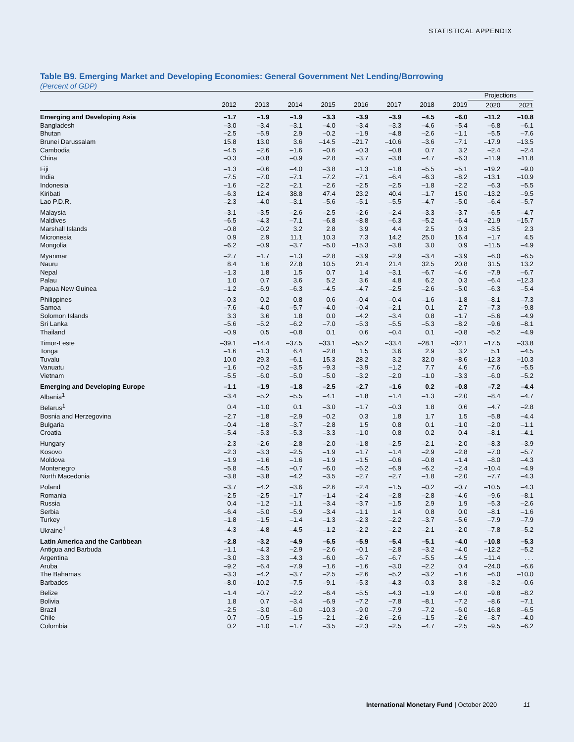STATISTICAL APPENDIX
Table B9. Emerging Market and Developing Economies: General Government Net Lending/Borrowing
(Percent of GDP)
| | | | | | | | | | Projections | |
| --- | --- | --- | --- | --- | --- | --- | --- | --- | --- | --- |
| | 2012 | 2013 | 2014 | 2015 | 2016 | 2017 | 2018 | 2019 | 2020 | 2021 |
| Emerging and Developing Asia | –1.7 | –1.9 | –1.9 | –3.3 | –3.9 | –3.9 | –4.5 | –6.0 | –11.2 | –10.8 |
| Bangladesh | –3.0 | –3.4 | –3.1 | –4.0 | –3.4 | –3.3 | –4.6 | –5.4 | –6.8 | –6.1 |
| Bhutan | –2.5 | –5.9 | 2.9 | –0.2 | –1.9 | –4.8 | –2.6 | –1.1 | –5.5 | –7.6 |
| Brunei Darussalam | 15.8 | 13.0 | 3.6 | –14.5 | –21.7 | –10.6 | –3.6 | –7.1 | –17.9 | –13.5 |
| Cambodia | –4.5 | –2.6 | –1.6 | –0.6 | –0.3 | –0.8 | 0.7 | 3.2 | –2.4 | –2.4 |
| China | –0.3 | –0.8 | –0.9 | –2.8 | –3.7 | –3.8 | –4.7 | –6.3 | –11.9 | –11.8 |
| Fiji | –1.3 | –0.6 | –4.0 | –3.8 | –1.3 | –1.8 | –5.5 | –5.1 | –19.2 | –9.0 |
| India | –7.5 | –7.0 | –7.1 | –7.2 | –7.1 | –6.4 | –6.3 | –8.2 | –13.1 | –10.9 |
| Indonesia | –1.6 | –2.2 | –2.1 | –2.6 | –2.5 | –2.5 | –1.8 | –2.2 | –6.3 | –5.5 |
| Kiribati | –6.3 | 12.4 | 38.8 | 47.4 | 23.2 | 40.4 | –1.7 | 15.0 | –13.2 | –9.5 |
| Lao P.D.R. | –2.3 | –4.0 | –3.1 | –5.6 | –5.1 | –5.5 | –4.7 | –5.0 | –6.4 | –5.7 |
| Malaysia | –3.1 | –3.5 | –2.6 | –2.5 | –2.6 | –2.4 | –3.3 | –3.7 | –6.5 | –4.7 |
| Maldives | –6.5 | –4.3 | –7.1 | –6.8 | –8.8 | –6.3 | –5.2 | –6.4 | –21.9 | –15.7 |
| Marshall Islands | –0.8 | –0.2 | 3.2 | 2.8 | 3.9 | 4.4 | 2.5 | 0.3 | –3.5 | 2.3 |
| Micronesia | 0.9 | 2.9 | 11.1 | 10.3 | 7.3 | 14.2 | 25.0 | 16.4 | –1.7 | 4.5 |
| Mongolia | –6.2 | –0.9 | –3.7 | –5.0 | –15.3 | –3.8 | 3.0 | 0.9 | –11.5 | –4.9 |
| Myanmar | –2.7 | –1.7 | –1.3 | –2.8 | –3.9 | –2.9 | –3.4 | –3.9 | –6.0 | –6.5 |
| Nauru | 8.4 | 1.6 | 27.8 | 10.5 | 21.4 | 21.4 | 32.5 | 20.8 | 31.5 | 13.2 |
| Nepal | –1.3 | 1.8 | 1.5 | 0.7 | 1.4 | –3.1 | –6.7 | –4.6 | –7.9 | –6.7 |
| Palau | 1.0 | 0.7 | 3.6 | 5.2 | 3.6 | 4.8 | 6.2 | 0.3 | –6.4 | –12.3 |
| Papua New Guinea | –1.2 | –6.9 | –6.3 | –4.5 | –4.7 | –2.5 | –2.6 | –5.0 | –6.3 | –5.4 |
| Philippines | –0.3 | 0.2 | 0.8 | 0.6 | –0.4 | –0.4 | –1.6 | –1.8 | –8.1 | –7.3 |
| Samoa | –7.6 | –4.0 | –5.7 | –4.0 | –0.4 | –2.1 | 0.1 | 2.7 | –7.3 | –9.8 |
| Solomon Islands | 3.3 | 3.6 | 1.8 | 0.0 | –4.2 | –3.4 | 0.8 | –1.7 | –5.6 | –4.9 |
| Sri Lanka | –5.6 | –5.2 | –6.2 | –7.0 | –5.3 | –5.5 | –5.3 | –8.2 | –9.6 | –8.1 |
| Thailand | –0.9 | 0.5 | –0.8 | 0.1 | 0.6 | –0.4 | 0.1 | –0.8 | –5.2 | –4.9 |
| Timor-Leste | –39.1 | –14.4 | –37.5 | –33.1 | –55.2 | –33.4 | –28.1 | –32.1 | –17.5 | –33.8 |
| Tonga | –1.6 | –1.3 | 6.4 | –2.8 | 1.5 | 3.6 | 2.9 | 3.2 | 5.1 | –4.5 |
| Tuvalu | 10.0 | 29.3 | –6.1 | 15.3 | 28.2 | 3.2 | 32.0 | –8.6 | –12.3 | –10.3 |
| Vanuatu | –1.6 | –0.2 | –3.5 | –9.3 | –3.9 | –1.2 | 7.7 | 4.6 | –7.6 | –5.5 |
| Vietnam | –5.5 | –6.0 | –5.0 | –5.0 | –3.2 | –2.0 | –1.0 | –3.3 | –6.0 | –5.2 |
| Emerging and Developing Europe | –1.1 | –1.9 | –1.8 | –2.5 | –2.7 | –1.6 | 0.2 | –0.8 | –7.2 | –4.4 |
| Albania<sup>1</sup> | –3.4 | –5.2 | –5.5 | –4.1 | –1.8 | –1.4 | –1.3 | –2.0 | –8.4 | –4.7 |
| Belarus<sup>1</sup> | 0.4 | –1.0 | 0.1 | –3.0 | –1.7 | –0.3 | 1.8 | 0.6 | –4.7 | –2.8 |
| Bosnia and Herzegovina | –2.7 | –1.8 | –2.9 | –0.2 | 0.3 | 1.8 | 1.7 | 1.5 | –5.8 | –4.4 |
| Bulgaria | –0.4 | –1.8 | –3.7 | –2.8 | 1.5 | 0.8 | 0.1 | –1.0 | –2.0 | –1.1 |
| Croatia | –5.4 | –5.3 | –5.3 | –3.3 | –1.0 | 0.8 | 0.2 | 0.4 | –8.1 | –4.1 |
| Hungary | –2.3 | –2.6 | –2.8 | –2.0 | –1.8 | –2.5 | –2.1 | –2.0 | –8.3 | –3.9 |
| Kosovo | –2.3 | –3.3 | –2.5 | –1.9 | –1.7 | –1.4 | –2.9 | –2.8 | –7.0 | –5.7 |
| Moldova | –1.9 | –1.6 | –1.6 | –1.9 | –1.5 | –0.6 | –0.8 | –1.4 | –8.0 | –4.3 |
| Montenegro | –5.8 | –4.5 | –0.7 | –6.0 | –6.2 | –6.9 | –6.2 | –2.4 | –10.4 | –4.9 |
| North Macedonia | –3.8 | –3.8 | –4.2 | –3.5 | –2.7 | –2.7 | –1.8 | –2.0 | –7.7 | –4.3 |
| Poland | –3.7 | –4.2 | –3.6 | –2.6 | –2.4 | –1.5 | –0.2 | –0.7 | –10.5 | –4.3 |
| Romania | –2.5 | –2.5 | –1.7 | –1.4 | –2.4 | –2.8 | –2.8 | –4.6 | –9.6 | –8.1 |
| Russia | 0.4 | –1.2 | –1.1 | –3.4 | –3.7 | –1.5 | 2.9 | 1.9 | –5.3 | –2.6 |
| Serbia | –6.4 | –5.0 | –5.9 | –3.4 | –1.1 | 1.4 | 0.8 | 0.0 | –8.1 | –1.6 |
| Turkey | –1.8 | –1.5 | –1.4 | –1.3 | –2.3 | –2.2 | –3.7 | –5.6 | –7.9 | –7.9 |
| Ukraine<sup>1</sup> | –4.3 | –4.8 | –4.5 | –1.2 | –2.2 | –2.2 | –2.1 | –2.0 | –7.8 | –5.2 |
| Latin America and the Caribbean | –2.8 | –3.2 | –4.9 | –6.5 | –5.9 | –5.4 | –5.1 | –4.0 | –10.8 | –5.3 |
| Antigua and Barbuda | –1.1 | –4.3 | –2.9 | –2.6 | –0.1 | –2.8 | –3.2 | –4.0 | –12.2 | –5.2 |
| Argentina | –3.0 | –3.3 | –4.3 | –6.0 | –6.7 | –6.7 | –5.5 | –4.5 | –11.4 | . . . |
| Aruba | –9.2 | –6.4 | –7.9 | –1.6 | –1.6 | –3.0 | –2.2 | 0.4 | –24.0 | –6.6 |
| The Bahamas | –3.3 | –4.2 | –3.7 | –2.5 | –2.6 | –5.2 | –3.2 | –1.6 | –6.0 | –10.0 |
| Barbados | –8.0 | –10.2 | –7.5 | –9.1 | –5.3 | –4.3 | –0.3 | 3.8 | –3.2 | –0.6 |
| Belize | –1.4 | –0.7 | –2.2 | –6.4 | –5.5 | –4.3 | –1.9 | –4.0 | –9.8 | –8.2 |
| Bolivia | 1.8 | 0.7 | –3.4 | –6.9 | –7.2 | –7.8 | –8.1 | –7.2 | –8.6 | –7.1 |
| Brazil | –2.5 | –3.0 | –6.0 | –10.3 | –9.0 | –7.9 | –7.2 | –6.0 | –16.8 | –6.5 |
| Chile | 0.7 | –0.5 | –1.5 | –2.1 | –2.6 | –2.6 | –1.5 | –2.6 | –8.7 | –4.0 |
| Colombia | 0.2 | –1.0 | –1.7 | –3.5 | –2.3 | –2.5 | –4.7 | –2.5 | –9.5 | –6.2 |
International Monetary Fund | October 2020 11